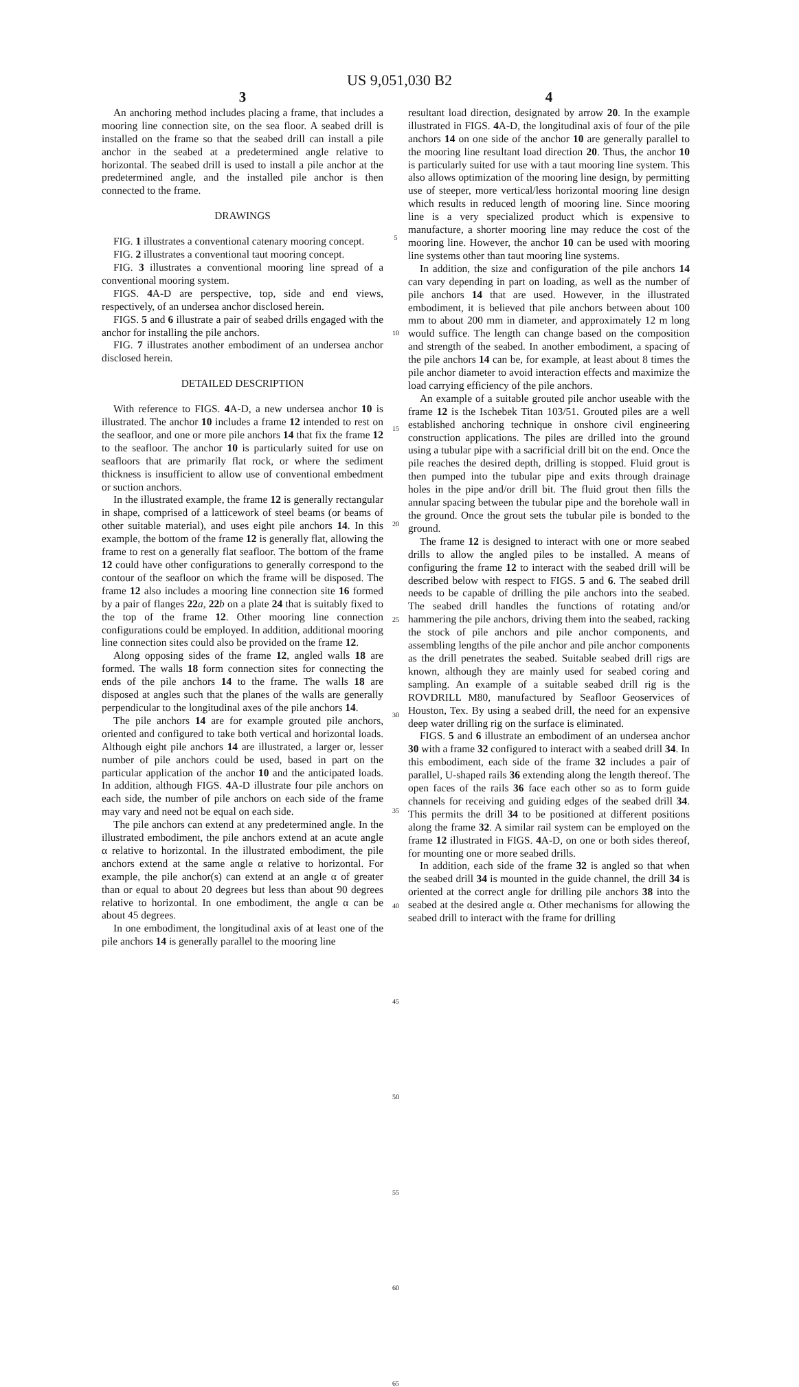US 9,051,030 B2
3
An anchoring method includes placing a frame, that includes a mooring line connection site, on the sea floor. A seabed drill is installed on the frame so that the seabed drill can install a pile anchor in the seabed at a predetermined angle relative to horizontal. The seabed drill is used to install a pile anchor at the predetermined angle, and the installed pile anchor is then connected to the frame.
DRAWINGS
FIG. 1 illustrates a conventional catenary mooring concept.
FIG. 2 illustrates a conventional taut mooring concept.
FIG. 3 illustrates a conventional mooring line spread of a conventional mooring system.
FIGS. 4 A-D are perspective, top, side and end views, respectively, of an undersea anchor disclosed herein.
FIGS. 5 and 6 illustrate a pair of seabed drills engaged with the anchor for installing the pile anchors.
FIG. 7 illustrates another embodiment of an undersea anchor disclosed herein.
DETAILED DESCRIPTION
With reference to FIGS. 4 A-D, a new undersea anchor 10 is illustrated. The anchor 10 includes a frame 12 intended to rest on the seafloor, and one or more pile anchors 14 that fix the frame 12 to the seafloor. The anchor 10 is particularly suited for use on seafloors that are primarily flat rock, or where the sediment thickness is insufficient to allow use of conventional embedment or suction anchors.
In the illustrated example, the frame 12 is generally rectangular in shape, comprised of a latticework of steel beams (or beams of other suitable material), and uses eight pile anchors 14. In this example, the bottom of the frame 12 is generally flat, allowing the frame to rest on a generally flat seafloor. The bottom of the frame 12 could have other configurations to generally correspond to the contour of the seafloor on which the frame will be disposed. The frame 12 also includes a mooring line connection site 16 formed by a pair of flanges 22 a, 22 b on a plate 24 that is suitably fixed to the top of the frame 12. Other mooring line connection configurations could be employed. In addition, additional mooring line connection sites could also be provided on the frame 12.
Along opposing sides of the frame 12, angled walls 18 are formed. The walls 18 form connection sites for connecting the ends of the pile anchors 14 to the frame. The walls 18 are disposed at angles such that the planes of the walls are generally perpendicular to the longitudinal axes of the pile anchors 14.
The pile anchors 14 are for example grouted pile anchors, oriented and configured to take both vertical and horizontal loads. Although eight pile anchors 14 are illustrated, a larger or, lesser number of pile anchors could be used, based in part on the particular application of the anchor 10 and the anticipated loads. In addition, although FIGS. 4 A-D illustrate four pile anchors on each side, the number of pile anchors on each side of the frame may vary and need not be equal on each side.
The pile anchors can extend at any predetermined angle. In the illustrated embodiment, the pile anchors extend at an acute angle α relative to horizontal. In the illustrated embodiment, the pile anchors extend at the same angle α relative to horizontal. For example, the pile anchor(s) can extend at an angle α of greater than or equal to about 20 degrees but less than about 90 degrees relative to horizontal. In one embodiment, the angle α can be about 45 degrees.
In one embodiment, the longitudinal axis of at least one of the pile anchors 14 is generally parallel to the mooring line
5
10
15
20
25
30
35
40
45
50
55
60
65
4
resultant load direction, designated by arrow 20. In the example illustrated in FIGS. 4 A-D, the longitudinal axis of four of the pile anchors 14 on one side of the anchor 10 are generally parallel to the mooring line resultant load direction 20. Thus, the anchor 10 is particularly suited for use with a taut mooring line system. This also allows optimization of the mooring line design, by permitting use of steeper, more vertical/less horizontal mooring line design which results in reduced length of mooring line. Since mooring line is a very specialized product which is expensive to manufacture, a shorter mooring line may reduce the cost of the mooring line. However, the anchor 10 can be used with mooring line systems other than taut mooring line systems.
In addition, the size and configuration of the pile anchors 14 can vary depending in part on loading, as well as the number of pile anchors 14 that are used. However, in the illustrated embodiment, it is believed that pile anchors between about 100 mm to about 200 mm in diameter, and approximately 12 m long would suffice. The length can change based on the composition and strength of the seabed. In another embodiment, a spacing of the pile anchors 14 can be, for example, at least about 8 times the pile anchor diameter to avoid interaction effects and maximize the load carrying efficiency of the pile anchors.
An example of a suitable grouted pile anchor useable with the frame 12 is the Ischebek Titan 103/51. Grouted piles are a well established anchoring technique in onshore civil engineering construction applications. The piles are drilled into the ground using a tubular pipe with a sacrificial drill bit on the end. Once the pile reaches the desired depth, drilling is stopped. Fluid grout is then pumped into the tubular pipe and exits through drainage holes in the pipe and/or drill bit. The fluid grout then fills the annular spacing between the tubular pipe and the borehole wall in the ground. Once the grout sets the tubular pile is bonded to the ground.
The frame 12 is designed to interact with one or more seabed drills to allow the angled piles to be installed. A means of configuring the frame 12 to interact with the seabed drill will be described below with respect to FIGS. 5 and 6. The seabed drill needs to be capable of drilling the pile anchors into the seabed. The seabed drill handles the functions of rotating and/or hammering the pile anchors, driving them into the seabed, racking the stock of pile anchors and pile anchor components, and assembling lengths of the pile anchor and pile anchor components as the drill penetrates the seabed. Suitable seabed drill rigs are known, although they are mainly used for seabed coring and sampling. An example of a suitable seabed drill rig is the ROVDRILL M80, manufactured by Seafloor Geoservices of Houston, Tex. By using a seabed drill, the need for an expensive deep water drilling rig on the surface is eliminated.
FIGS. 5 and 6 illustrate an embodiment of an undersea anchor 30 with a frame 32 configured to interact with a seabed drill 34. In this embodiment, each side of the frame 32 includes a pair of parallel, U-shaped rails 36 extending along the length thereof. The open faces of the rails 36 face each other so as to form guide channels for receiving and guiding edges of the seabed drill 34. This permits the drill 34 to be positioned at different positions along the frame 32. A similar rail system can be employed on the frame 12 illustrated in FIGS. 4 A-D, on one or both sides thereof, for mounting one or more seabed drills.
In addition, each side of the frame 32 is angled so that when the seabed drill 34 is mounted in the guide channel, the drill 34 is oriented at the correct angle for drilling pile anchors 38 into the seabed at the desired angle α. Other mechanisms for allowing the seabed drill to interact with the frame for drilling